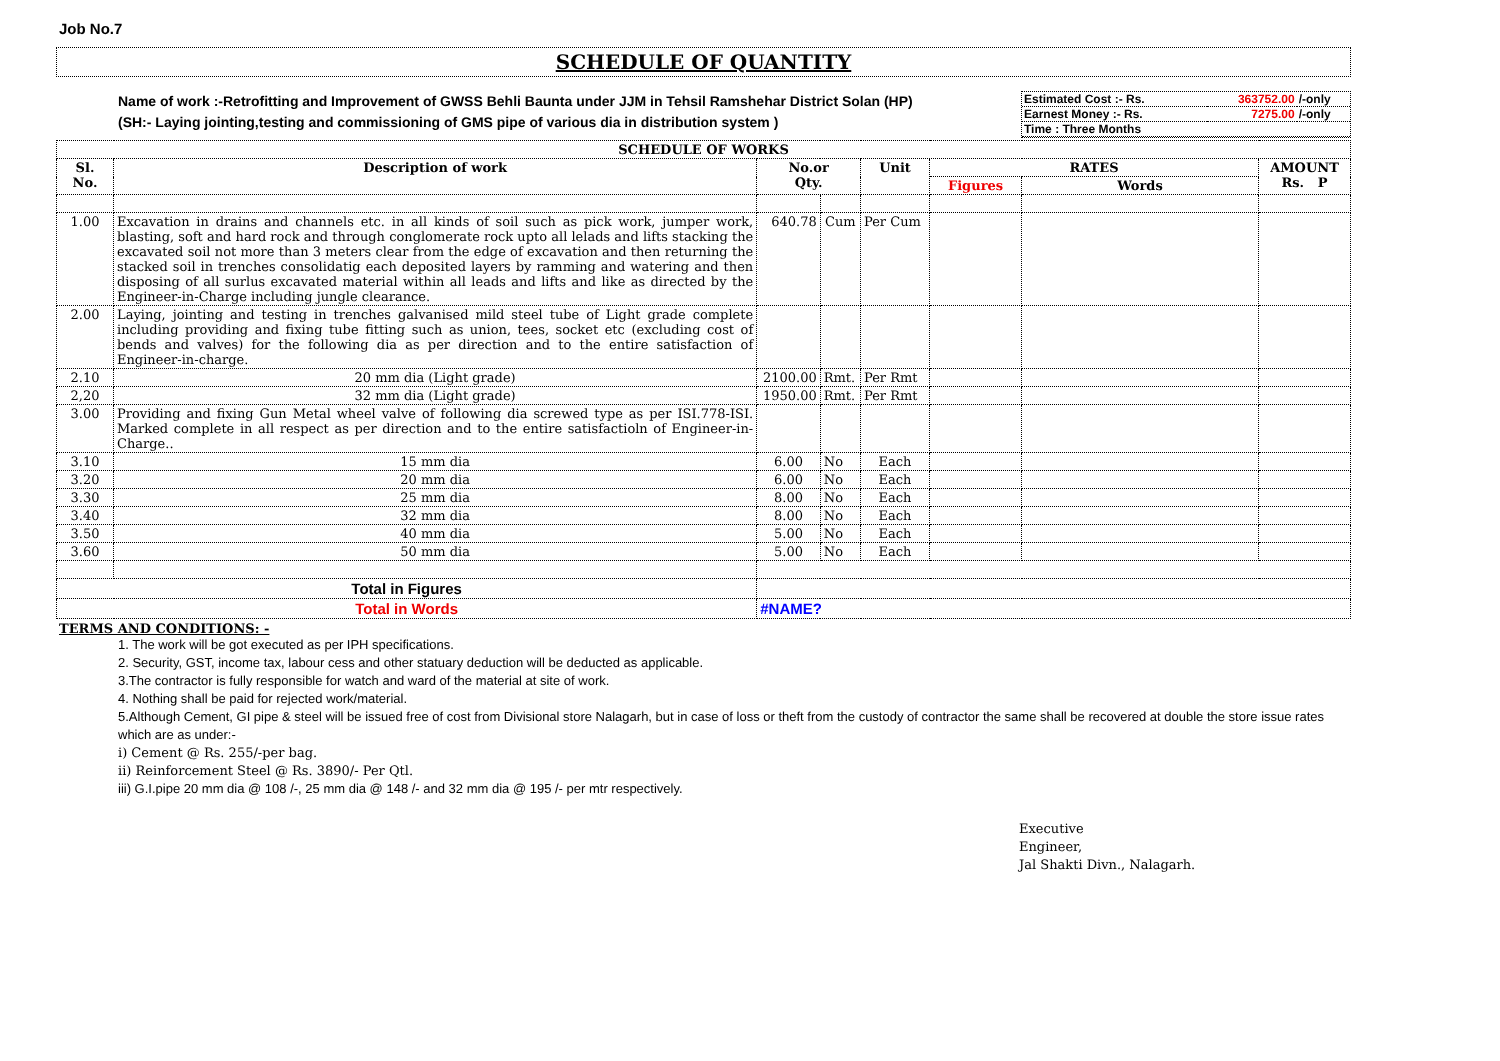Job No.7
SCHEDULE OF QUANTITY
Name of work :-Retrofitting and Improvement of GWSS Behli Baunta under JJM in Tehsil Ramshehar District Solan (HP)
(SH:- Laying jointing,testing and commissioning of GMS pipe of various dia in distribution system )
| Estimated Cost :- Rs. | 363752.00 | /-only |
| Earnest Money :- Rs. | 7275.00 | /-only |
| Time : Three Months | | |
| SCHEDULE OF WORKS | | | | | | | |
| --- | --- | --- | --- | --- | --- | --- | --- |
| Sl. No. | Description of work | No.or Qty. | | Unit | RATES | | AMOUNT Rs. P |
| | | | | | Figures | Words | |
| 1.00 | Excavation in drains and channels etc. in all kinds of soil such as pick work, jumper work, blasting, soft and hard rock and through conglomerate rock upto all lelads and lifts stacking the excavated soil not more than 3 meters clear from the edge of excavation and then returning the stacked soil in trenches consolidatig each deposited layers by ramming and watering and then disposing of all surlus excavated material within all leads and lifts and like as directed by the Engineer-in-Charge including jungle clearance. | 640.78 | Cum | Per Cum | | | |
| 2.00 | Laying, jointing and testing in trenches galvanised mild steel tube of Light grade complete including providing and fixing tube fitting such as union, tees, socket etc (excluding cost of bends and valves) for the following dia as per direction and to the entire satisfaction of Engineer-in-charge. | | | | | | |
| 2.10 | 20 mm dia (Light grade) | 2100.00 | Rmt. | Per Rmt | | | |
| 2,20 | 32 mm dia (Light grade) | 1950.00 | Rmt. | Per Rmt | | | |
| 3.00 | Providing and fixing Gun Metal wheel valve of following dia screwed type as per ISI.778-ISI. Marked complete in all respect as per direction and to the entire satisfactioln of Engineer-in-Charge.. | | | | | | |
| 3.10 | 15 mm dia | 6.00 | No | Each | | | |
| 3.20 | 20 mm dia | 6.00 | No | Each | | | |
| 3.30 | 25 mm dia | 8.00 | No | Each | | | |
| 3.40 | 32 mm dia | 8.00 | No | Each | | | |
| 3.50 | 40 mm dia | 5.00 | No | Each | | | |
| 3.60 | 50 mm dia | 5.00 | No | Each | | | |
| Total in Figures | | | | | | | |
| Total in Words | | #NAME? | | | | | |
TERMS AND CONDITIONS: -
1. The work will be got executed as per IPH specifications.
2. Security, GST, income tax, labour cess and other statuary deduction will be deducted as applicable.
3.The contractor is fully responsible for watch and ward of the material at site of work.
4. Nothing shall be paid for rejected work/material.
5.Although Cement, GI pipe & steel will be issued free of cost from Divisional store Nalagarh, but in case of loss or theft from the custody of contractor the same shall be recovered at double the store issue rates which are as under:-
i) Cement @ Rs. 255/-per bag.
ii) Reinforcement Steel @ Rs. 3890/- Per Qtl.
iii) G.I.pipe 20 mm dia @ 108 /-, 25 mm dia @ 148 /- and 32 mm dia @ 195 /- per mtr respectively.
Executive
Engineer,
Jal Shakti Divn., Nalagarh.